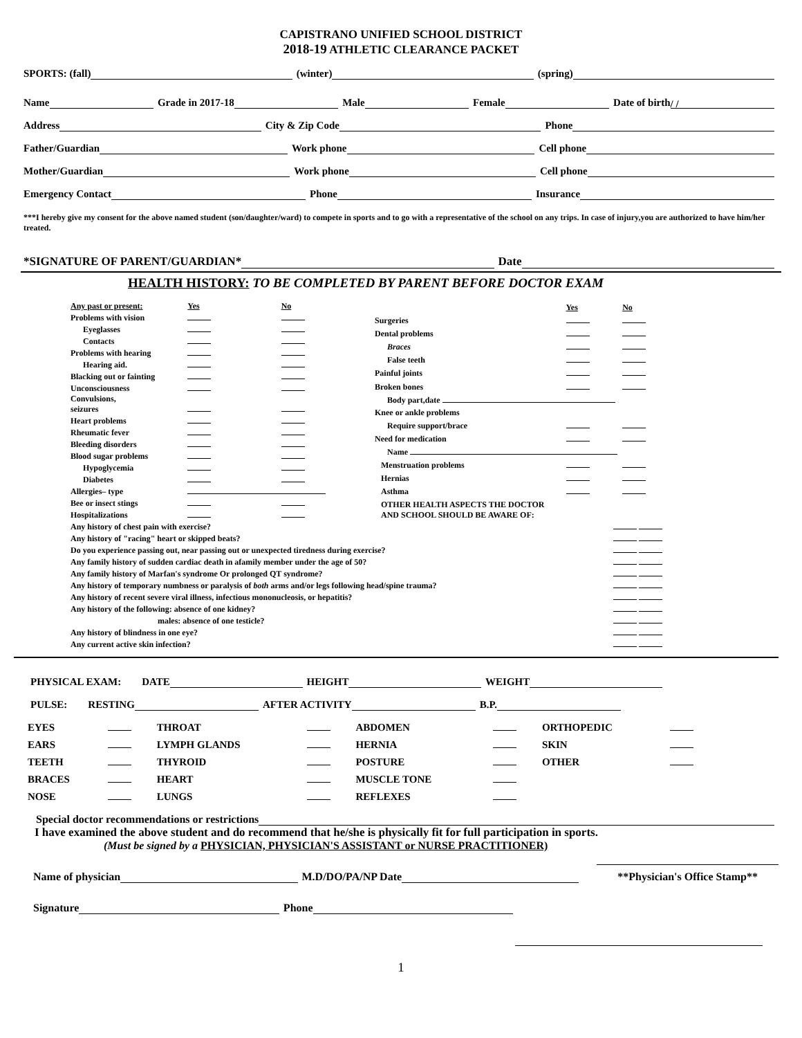CAPISTRANO UNIFIED SCHOOL DISTRICT
2018-19 ATHLETIC CLEARANCE PACKET
SPORTS: (fall) (winter) (spring)
Name Grade in 2017-18 Male Female Date of birth / /
Address City & Zip Code Phone
Father/Guardian Work phone Cell phone
Mother/Guardian Work phone Cell phone
Emergency Contact Phone Insurance
***I hereby give my consent for the above named student (son/daughter/ward) to compete in sports and to go with a representative of the school on any trips. In case of injury,you are authorized to have him/her treated.
*SIGNATURE OF PARENT/GUARDIAN* Date
HEALTH HISTORY: TO BE COMPLETED BY PARENT BEFORE DOCTOR EXAM
| Any past or present: | Yes | No |
| Problems with vision | | |
| Eyeglasses | | |
| Contacts | | |
| Problems with hearing | | |
| Hearing aid. | | |
| Blacking out or fainting | | |
| Unconsciousness | | |
| Convulsions, seizures | | |
| Heart problems | | |
| Rheumatic fever | | |
| Bleeding disorders | | |
| Blood sugar problems | | |
| Hypoglycemia | | |
| Diabetes | | |
| Allergies– type | | |
| Bee or insect stings | | |
| Hospitalizations | | |
| | Yes | No |
| Surgeries | | |
| Dental problems | | |
| Braces | | |
| False teeth | | |
| Painful joints | | |
| Broken bones | | |
| Body part,date | | |
| Knee or ankle problems | | |
| Require support/brace | | |
| Need for medication | | |
| Name | | |
| Menstruation problems | | |
| Hernias | | |
| Asthma | | |
| OTHER HEALTH ASPECTS THE DOCTOR AND SCHOOL SHOULD BE AWARE OF: | | |
| Any history of chest pain with exercise? | |
| Any history of "racing" heart or skipped beats? | |
| Do you experience passing out, near passing out or unexpected tiredness during exercise? | |
| Any family history of sudden cardiac death in afamily member under the age of 50? | |
| Any family history of Marfan's syndrome Or prolonged QT syndrome? | |
| Any history of temporary numbness or paralysis of both arms and/or legs following head/spine trauma? | |
| Any history of recent severe viral illness, infectious mononucleosis, or hepatitis? | |
| Any history of the following: absence of one kidney? | |
| males: absence of one testicle? | |
| Any history of blindness in one eye? | |
| Any current active skin infection? | |
PHYSICAL EXAM: DATE HEIGHT WEIGHT
PULSE: RESTING AFTER ACTIVITY B.P.
| EYES | | THROAT | | ABDOMEN | | ORTHOPEDIC | |
| EARS | | LYMPH GLANDS | | HERNIA | | SKIN | |
| TEETH | | THYROID | | POSTURE | | OTHER | |
| BRACES | | HEART | | MUSCLE TONE | | | |
| NOSE | | LUNGS | | REFLEXES | | | |
Special doctor recommendations or restrictions
I have examined the above student and do recommend that he/she is physically fit for full participation in sports.
(Must be signed by a PHYSICIAN, PHYSICIAN'S ASSISTANT or NURSE PRACTITIONER)
Name of physician M.D/DO/PA/NP Date **Physician's Office Stamp**
Signature Phone
1